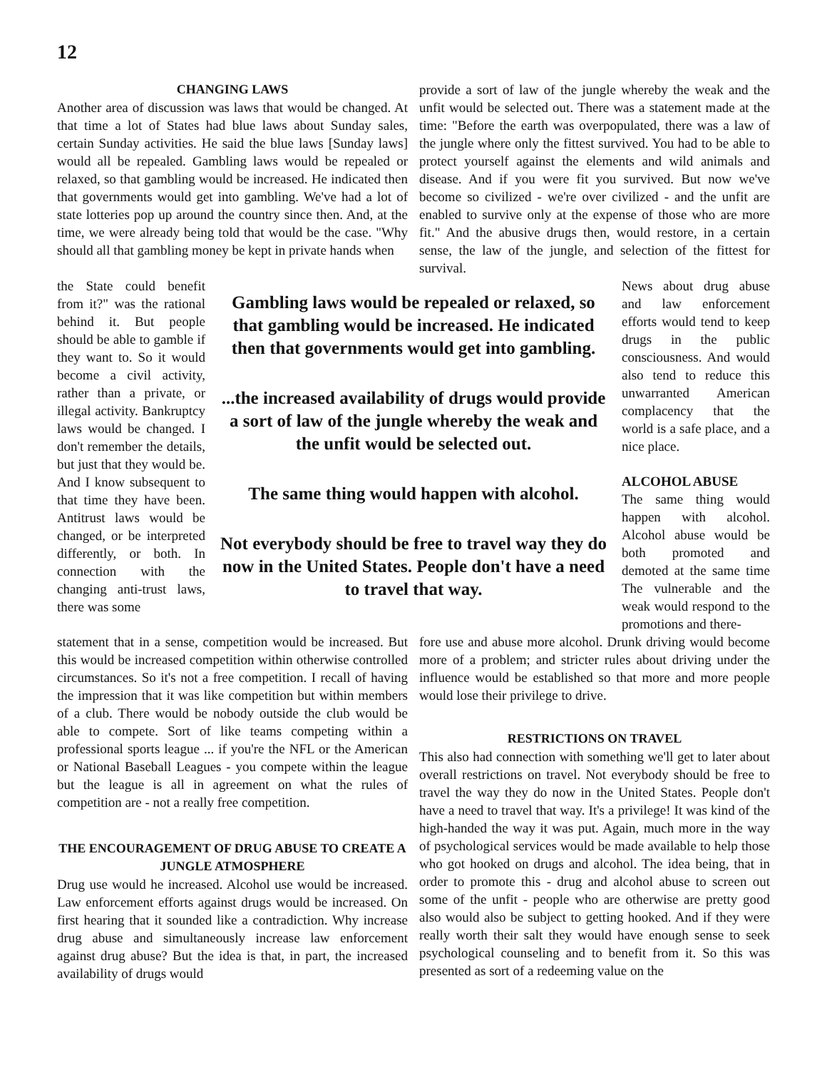12
CHANGING LAWS
Another area of discussion was laws that would be changed. At that time a lot of States had blue laws about Sunday sales, certain Sunday activities. He said the blue laws [Sunday laws] would all be repealed. Gambling laws would be repealed or relaxed, so that gambling would be increased. He indicated then that governments would get into gambling. We've had a lot of state lotteries pop up around the country since then. And, at the time, we were already being told that would be the case. "Why should all that gambling money be kept in private hands when
provide a sort of law of the jungle whereby the weak and the unfit would be selected out. There was a statement made at the time: "Before the earth was overpopulated, there was a law of the jungle where only the fittest survived. You had to be able to protect yourself against the elements and wild animals and disease. And if you were fit you survived. But now we've become so civilized - we're over civilized - and the unfit are enabled to survive only at the expense of those who are more fit." And the abusive drugs then, would restore, in a certain sense, the law of the jungle, and selection of the fittest for survival.
the State could benefit from it?" was the rational behind it. But people should be able to gamble if they want to. So it would become a civil activity, rather than a private, or illegal activity. Bankruptcy laws would be changed. I don't remember the details, but just that they would be. And I know subsequent to that time they have been. Antitrust laws would be changed, or be interpreted differently, or both. In connection with the changing anti-trust laws, there was some
Gambling laws would be repealed or relaxed, so that gambling would be increased. He indicated then that governments would get into gambling.
...the increased availability of drugs would provide a sort of law of the jungle whereby the weak and the unfit would be selected out.
The same thing would happen with alcohol.
Not everybody should be free to travel way they do now in the United States. People don't have a need to travel that way.
News about drug abuse and law enforcement efforts would tend to keep drugs in the public consciousness. And would also tend to reduce this unwarranted American complacency that the world is a safe place, and a nice place.
ALCOHOL ABUSE
The same thing would happen with alcohol. Alcohol abuse would be both promoted and demoted at the same time The vulnerable and the weak would respond to the promotions and there-
statement that in a sense, competition would be increased. But this would be increased competition within otherwise controlled circumstances. So it's not a free competition. I recall of having the impression that it was like competition but within members of a club. There would be nobody outside the club would be able to compete. Sort of like teams competing within a professional sports league ... if you're the NFL or the American or National Baseball Leagues - you compete within the league but the league is all in agreement on what the rules of competition are - not a really free competition.
THE ENCOURAGEMENT OF DRUG ABUSE TO CREATE A JUNGLE ATMOSPHERE
Drug use would he increased. Alcohol use would be increased. Law enforcement efforts against drugs would be increased. On first hearing that it sounded like a contradiction. Why increase drug abuse and simultaneously increase law enforcement against drug abuse? But the idea is that, in part, the increased availability of drugs would
fore use and abuse more alcohol. Drunk driving would become more of a problem; and stricter rules about driving under the influence would be established so that more and more people would lose their privilege to drive.
RESTRICTIONS ON TRAVEL
This also had connection with something we'll get to later about overall restrictions on travel. Not everybody should be free to travel the way they do now in the United States. People don't have a need to travel that way. It's a privilege! It was kind of the high-handed the way it was put. Again, much more in the way of psychological services would be made available to help those who got hooked on drugs and alcohol. The idea being, that in order to promote this - drug and alcohol abuse to screen out some of the unfit - people who are otherwise are pretty good also would also be subject to getting hooked. And if they were really worth their salt they would have enough sense to seek psychological counseling and to benefit from it. So this was presented as sort of a redeeming value on the